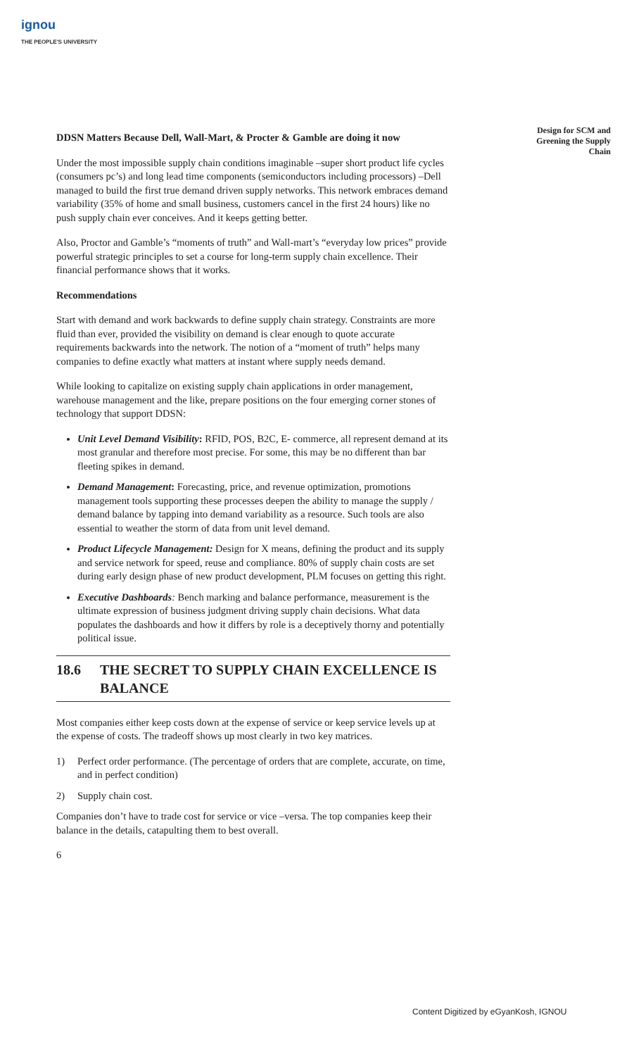ignou
THE PEOPLE'S UNIVERSITY
Design for SCM and Greening the Supply Chain
DDSN Matters Because Dell, Wall-Mart, & Procter & Gamble are doing it now
Under the most impossible supply chain conditions imaginable –super short product life cycles (consumers pc’s) and long lead time components (semiconductors including processors) –Dell managed to build the first true demand driven supply networks. This network embraces demand variability (35% of home and small business, customers cancel in the first 24 hours) like no push supply chain ever conceives. And it keeps getting better.
Also, Proctor and Gamble’s “moments of truth” and Wall-mart’s “everyday low prices” provide powerful strategic principles to set a course for long-term supply chain excellence. Their financial performance shows that it works.
Recommendations
Start with demand and work backwards to define supply chain strategy. Constraints are more fluid than ever, provided the visibility on demand is clear enough to quote accurate requirements backwards into the network. The notion of a “moment of truth” helps many companies to define exactly what matters at instant where supply needs demand.
While looking to capitalize on existing supply chain applications in order management, warehouse management and the like, prepare positions on the four emerging corner stones of technology that support DDSN:
Unit Level Demand Visibility: RFID, POS, B2C, E- commerce, all represent demand at its most granular and therefore most precise. For some, this may be no different than bar fleeting spikes in demand.
Demand Management: Forecasting, price, and revenue optimization, promotions management tools supporting these processes deepen the ability to manage the supply / demand balance by tapping into demand variability as a resource. Such tools are also essential to weather the storm of data from unit level demand.
Product Lifecycle Management: Design for X means, defining the product and its supply and service network for speed, reuse and compliance. 80% of supply chain costs are set during early design phase of new product development, PLM focuses on getting this right.
Executive Dashboards: Bench marking and balance performance, measurement is the ultimate expression of business judgment driving supply chain decisions. What data populates the dashboards and how it differs by role is a deceptively thorny and potentially political issue.
18.6 THE SECRET TO SUPPLY CHAIN EXCELLENCE IS BALANCE
Most companies either keep costs down at the expense of service or keep service levels up at the expense of costs. The tradeoff shows up most clearly in two key matrices.
1) Perfect order performance. (The percentage of orders that are complete, accurate, on time, and in perfect condition)
2) Supply chain cost.
Companies don’t have to trade cost for service or vice –versa. The top companies keep their balance in the details, catapulting them to best overall.
6
Content Digitized by eGyanKosh, IGNOU